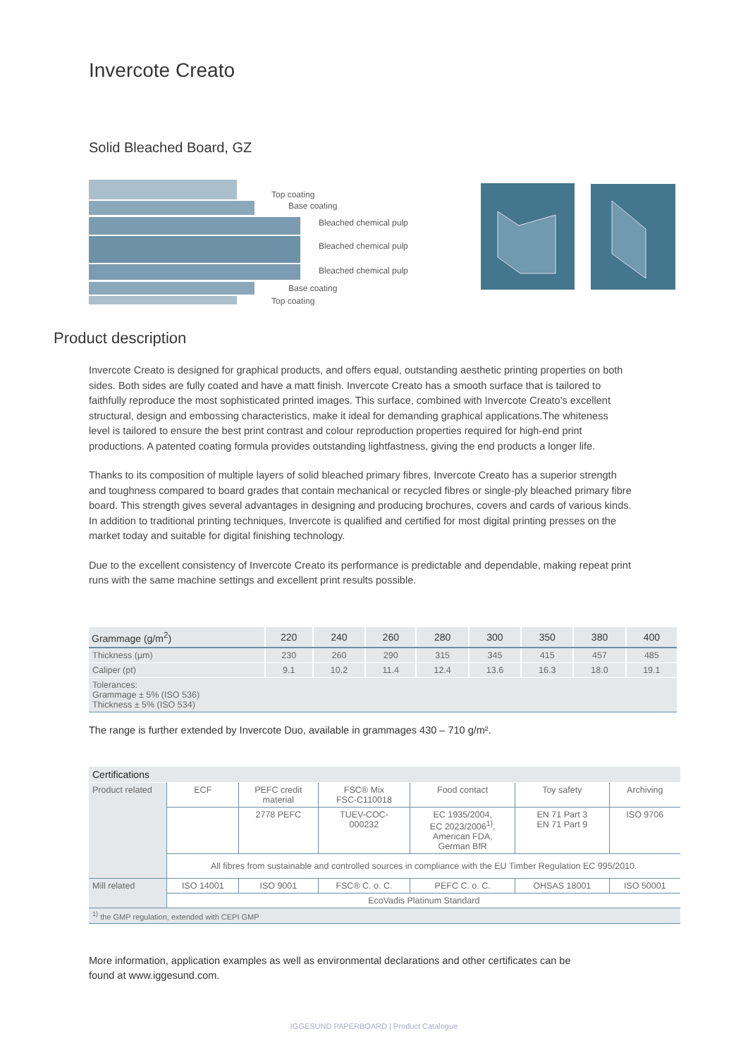Invercote Creato
Solid Bleached Board, GZ
Top coating
Base coating
Bleached chemical pulp
Bleached chemical pulp
Bleached chemical pulp
Base coating
Top coating
Product description
Invercote Creato is designed for graphical products, and offers equal, outstanding aesthetic printing properties on both sides. Both sides are fully coated and have a matt finish. Invercote Creato has a smooth surface that is tailored to faithfully reproduce the most sophisticated printed images. This surface, combined with Invercote Creato's excellent structural, design and embossing characteristics, make it ideal for demanding graphical applications.The whiteness level is tailored to ensure the best print contrast and colour reproduction properties required for high-end print productions. A patented coating formula provides outstanding lightfastness, giving the end products a longer life.
Thanks to its composition of multiple layers of solid bleached primary fibres, Invercote Creato has a superior strength and toughness compared to board grades that contain mechanical or recycled fibres or single-ply bleached primary fibre board. This strength gives several advantages in designing and producing brochures, covers and cards of various kinds. In addition to traditional printing techniques, Invercote is qualified and certified for most digital printing presses on the market today and suitable for digital finishing technology.
Due to the excellent consistency of Invercote Creato its performance is predictable and dependable, making repeat print runs with the same machine settings and excellent print results possible.
| Grammage (g/m<sup>2</sup>) | 220 | 240 | 260 | 280 | 300 | 350 | 380 | 400 |
| --- | --- | --- | --- | --- | --- | --- | --- | --- |
| Thickness (µm) | 230 | 260 | 290 | 315 | 345 | 415 | 457 | 485 |
| Caliper (pt) | 9.1 | 10.2 | 11.4 | 12.4 | 13.6 | 16.3 | 18.0 | 19.1 |
| Tolerances: Grammage ± 5% (ISO 536) Thickness ± 5% (ISO 534) | | | | | | | | |
The range is further extended by Invercote Duo, available in grammages 430 – 710 g/m².
| Certifications | | | | | | |
| Product related | ECF | PEFC credit material | FSC® Mix FSC-C110018 | Food contact | Toy safety | Archiving |
| | | 2778 PEFC | TUEV-COC- 000232 | EC 1935/2004, EC 2023/2006<sup>1)</sup>, American FDA, German BfR | EN 71 Part 3 EN 71 Part 9 | ISO 9706 |
| | All fibres from sustainable and controlled sources in compliance with the EU Timber Regulation EC 995/2010. | | | | | |
| Mill related | ISO 14001 | ISO 9001 | FSC® C. o. C. | PEFC C. o. C. | OHSAS 18001 | ISO 50001 |
| | EcoVadis Platinum Standard | | | | | |
| <sup>1)</sup> the GMP regulation, extended with CEPI GMP | | | | | | |
More information, application examples as well as environmental declarations and other certificates can be found at www.iggesund.com.
IGGESUND PAPERBOARD | Product Catalogue